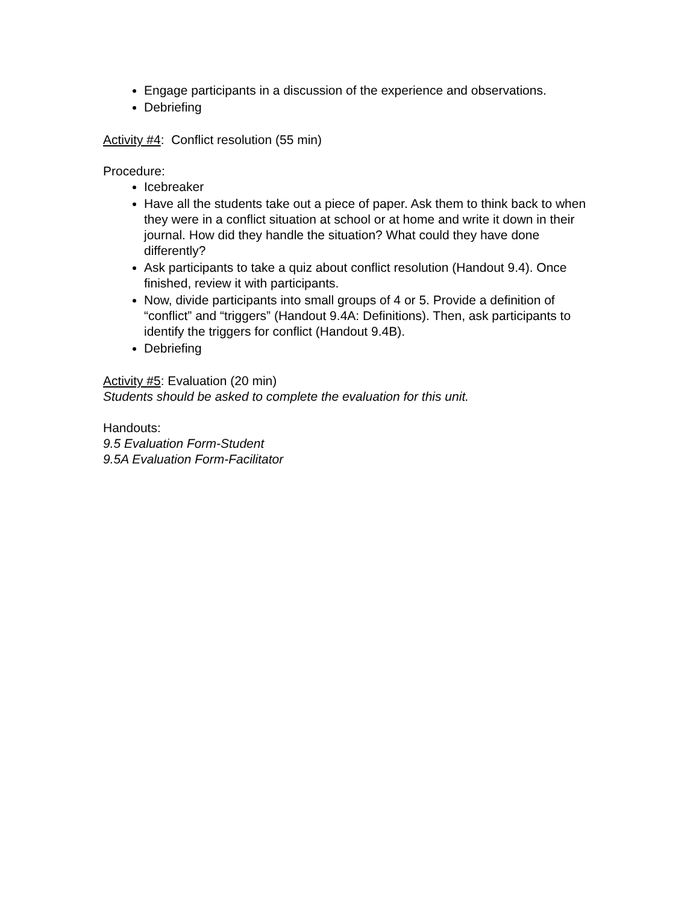Engage participants in a discussion of the experience and observations.
Debriefing
Activity #4: Conflict resolution (55 min)
Procedure:
Icebreaker
Have all the students take out a piece of paper. Ask them to think back to when they were in a conflict situation at school or at home and write it down in their journal. How did they handle the situation? What could they have done differently?
Ask participants to take a quiz about conflict resolution (Handout 9.4). Once finished, review it with participants.
Now, divide participants into small groups of 4 or 5. Provide a definition of “conflict” and “triggers” (Handout 9.4A: Definitions). Then, ask participants to identify the triggers for conflict (Handout 9.4B).
Debriefing
Activity #5: Evaluation (20 min)
Students should be asked to complete the evaluation for this unit.
Handouts:
9.5 Evaluation Form-Student
9.5A Evaluation Form-Facilitator